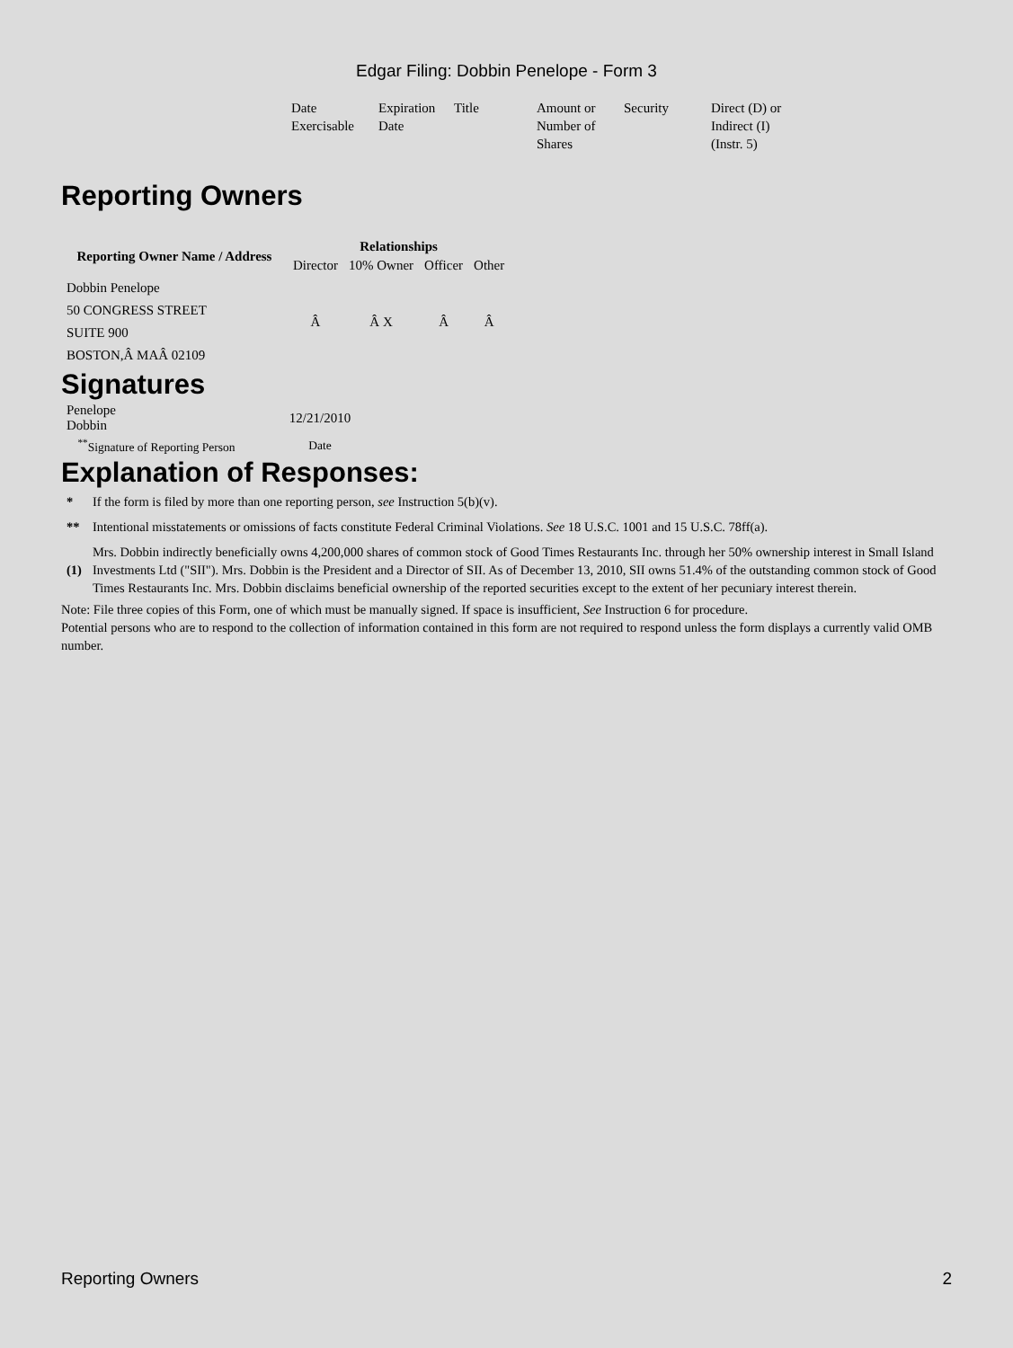Edgar Filing: Dobbin Penelope - Form 3
| Date Exercisable | Expiration Date | Title | Amount or Number of Shares | Security | Direct (D) or Indirect (I) (Instr. 5) |
Reporting Owners
| Reporting Owner Name / Address | Relationships | | | |
| --- | --- | --- | --- | --- |
| | Director | 10% Owner | Officer | Other |
| Dobbin Penelope 50 CONGRESS STREET SUITE 900 BOSTON,Â MAÂ 02109 | Â | Â X | Â | Â |
Signatures
| Penelope Dobbin | 12/21/2010 |
| <sup>**</sup> Signature of Reporting Person | Date |
Explanation of Responses:
| * | If the form is filed by more than one reporting person, see Instruction 5(b)(v). |
| ** | Intentional misstatements or omissions of facts constitute Federal Criminal Violations. See 18 U.S.C. 1001 and 15 U.S.C. 78ff(a). |
| (1) | Mrs. Dobbin indirectly beneficially owns 4,200,000 shares of common stock of Good Times Restaurants Inc. through her 50% ownership interest in Small Island Investments Ltd ("SII"). Mrs. Dobbin is the President and a Director of SII. As of December 13, 2010, SII owns 51.4% of the outstanding common stock of Good Times Restaurants Inc. Mrs. Dobbin disclaims beneficial ownership of the reported securities except to the extent of her pecuniary interest therein. |
Note: File three copies of this Form, one of which must be manually signed. If space is insufficient, See Instruction 6 for procedure.
Potential persons who are to respond to the collection of information contained in this form are not required to respond unless the form displays a currently valid OMB number.
Reporting Owners 2